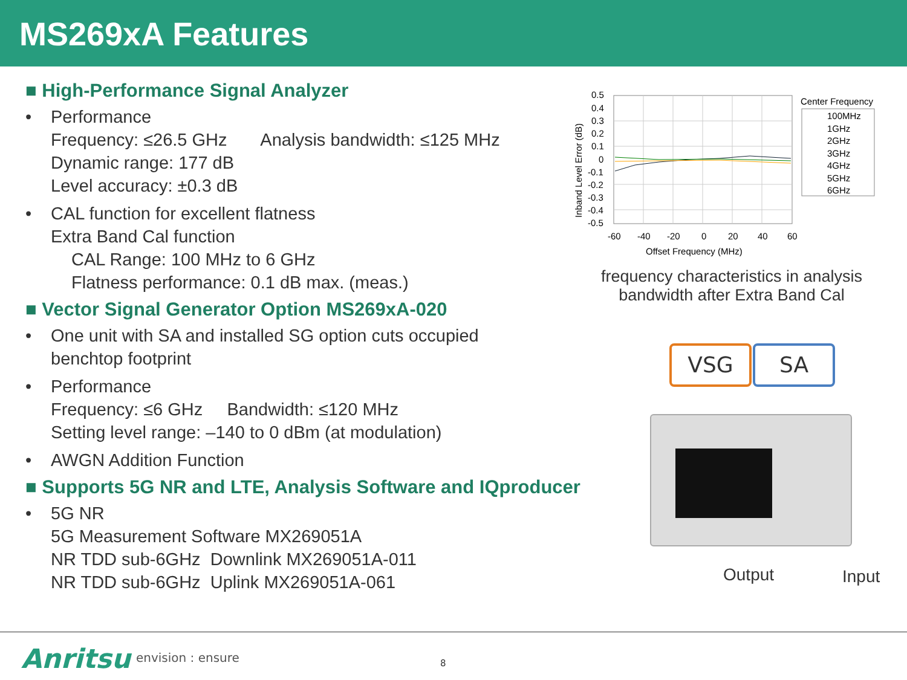MS269xA Features
■ High-Performance Signal Analyzer
• Performance
Frequency: ≤26.5 GHz Analysis bandwidth: ≤125 MHz
Dynamic range: 177 dB
Level accuracy: ±0.3 dB
• CAL function for excellent flatness
Extra Band Cal function
CAL Range: 100 MHz to 6 GHz
Flatness performance: 0.1 dB max. (meas.)
■ Vector Signal Generator Option MS269xA-020
• One unit with SA and installed SG option cuts occupied
benchtop footprint
• Performance
Frequency: ≤6 GHz Bandwidth: ≤120 MHz
Setting level range: –140 to 0 dBm (at modulation)
• AWGN Addition Function
■ Supports 5G NR and LTE, Analysis Software and IQproducer
• 5G NR
5G Measurement Software MX269051A
NR TDD sub-6GHz Downlink MX269051A-011
NR TDD sub-6GHz Uplink MX269051A-061
0.5
0.4
0.3
0.2
0.1
0
-0.1
-0.2
-0.3
-0.4
-0.5
-60
-40
-20
0
20
40
60
Offset Frequency (MHz)
Inband Level Error (dB)
Center Frequency
100MHz
1GHz
2GHz
3GHz
4GHz
5GHz
6GHz
frequency characteristics in analysis
bandwidth after Extra Band Cal
VSG SA
Output Input
Anritsu envision : ensure 8